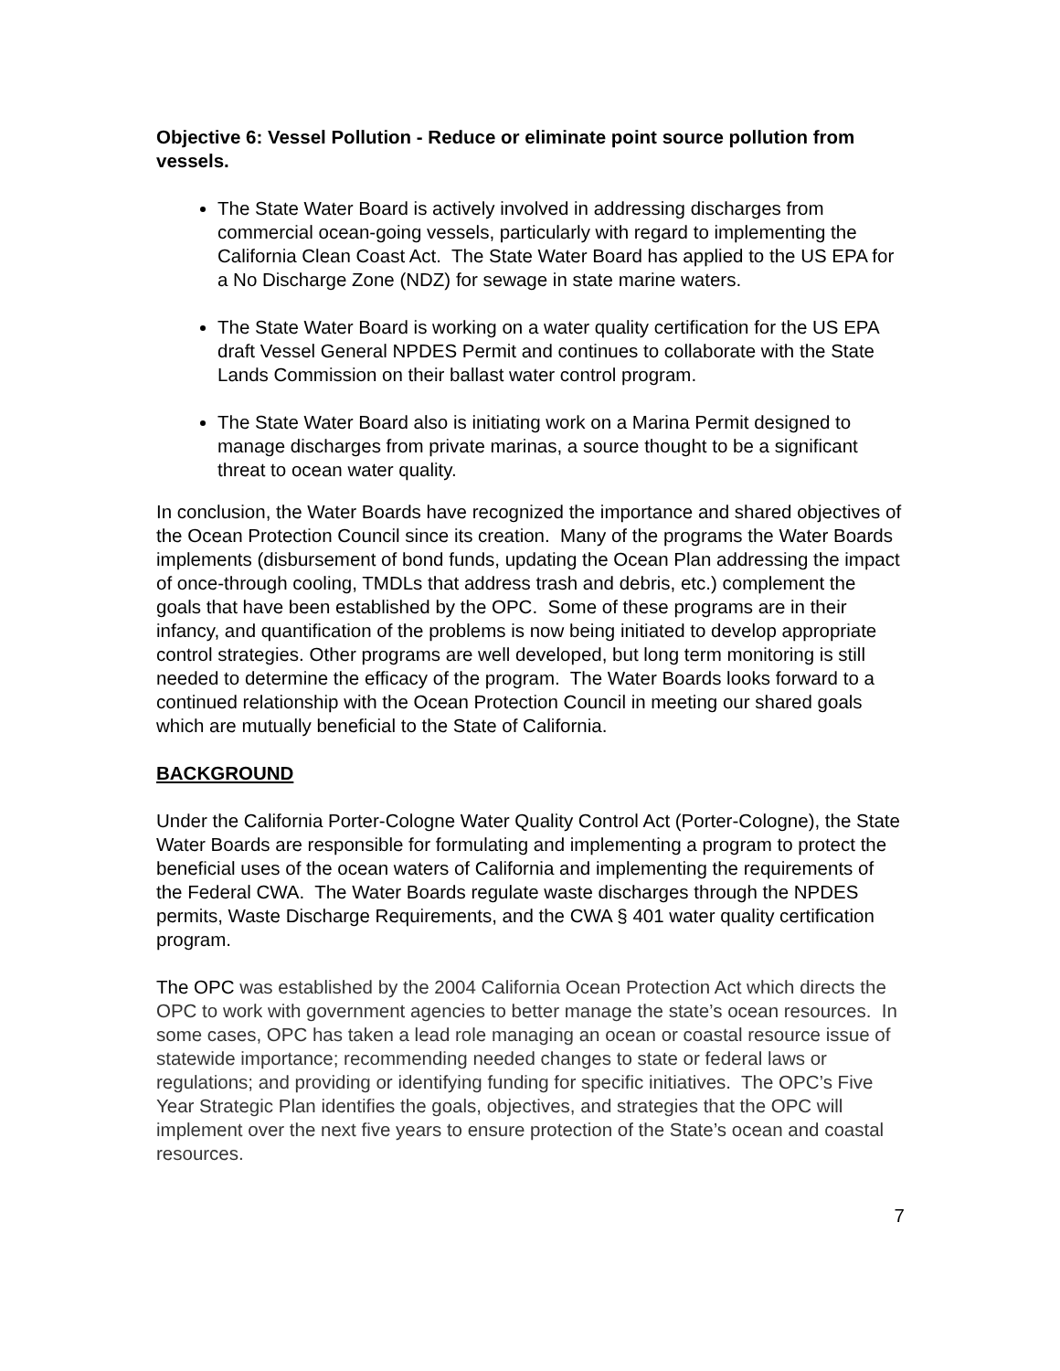Objective 6: Vessel Pollution - Reduce or eliminate point source pollution from vessels.
The State Water Board is actively involved in addressing discharges from commercial ocean-going vessels, particularly with regard to implementing the California Clean Coast Act. The State Water Board has applied to the US EPA for a No Discharge Zone (NDZ) for sewage in state marine waters.
The State Water Board is working on a water quality certification for the US EPA draft Vessel General NPDES Permit and continues to collaborate with the State Lands Commission on their ballast water control program.
The State Water Board also is initiating work on a Marina Permit designed to manage discharges from private marinas, a source thought to be a significant threat to ocean water quality.
In conclusion, the Water Boards have recognized the importance and shared objectives of the Ocean Protection Council since its creation. Many of the programs the Water Boards implements (disbursement of bond funds, updating the Ocean Plan addressing the impact of once-through cooling, TMDLs that address trash and debris, etc.) complement the goals that have been established by the OPC. Some of these programs are in their infancy, and quantification of the problems is now being initiated to develop appropriate control strategies. Other programs are well developed, but long term monitoring is still needed to determine the efficacy of the program. The Water Boards looks forward to a continued relationship with the Ocean Protection Council in meeting our shared goals which are mutually beneficial to the State of California.
BACKGROUND
Under the California Porter-Cologne Water Quality Control Act (Porter-Cologne), the State Water Boards are responsible for formulating and implementing a program to protect the beneficial uses of the ocean waters of California and implementing the requirements of the Federal CWA. The Water Boards regulate waste discharges through the NPDES permits, Waste Discharge Requirements, and the CWA § 401 water quality certification program.
The OPC was established by the 2004 California Ocean Protection Act which directs the OPC to work with government agencies to better manage the state’s ocean resources. In some cases, OPC has taken a lead role managing an ocean or coastal resource issue of statewide importance; recommending needed changes to state or federal laws or regulations; and providing or identifying funding for specific initiatives. The OPC’s Five Year Strategic Plan identifies the goals, objectives, and strategies that the OPC will implement over the next five years to ensure protection of the State’s ocean and coastal resources.
7